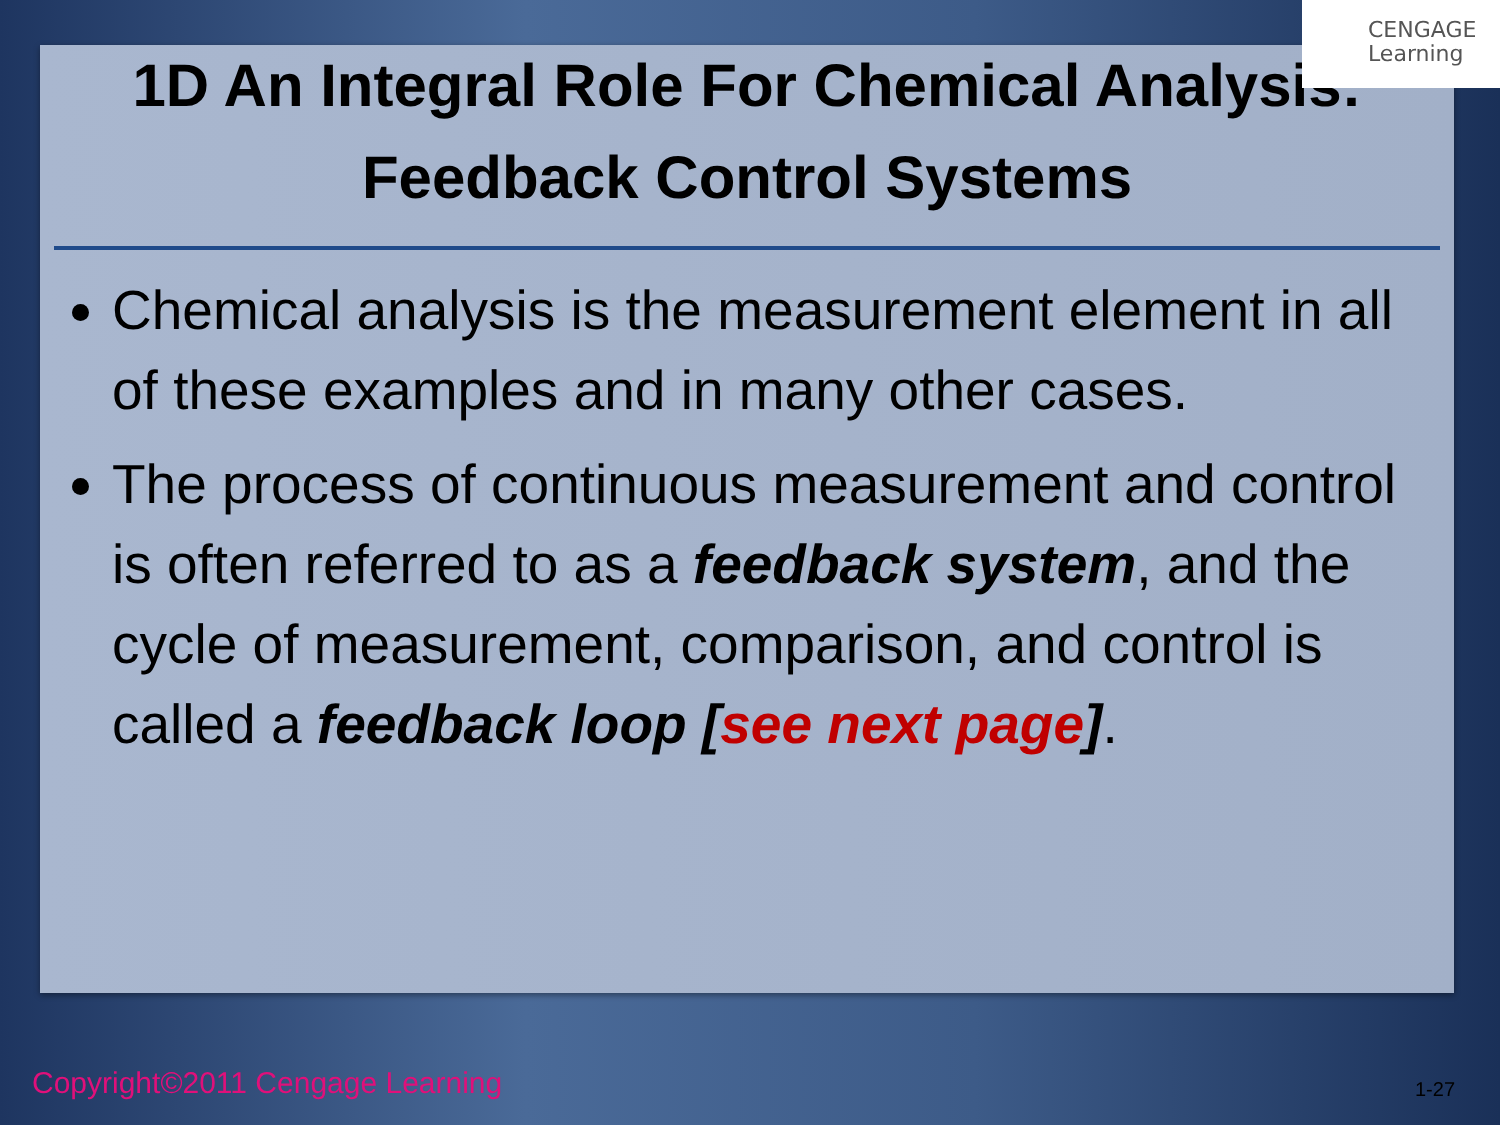CENGAGE
Learning
1D An Integral Role For Chemical Analysis:
Feedback Control Systems
Chemical analysis is the measurement element in all of these examples and in many other cases.
The process of continuous measurement and control is often referred to as a feedback system, and the cycle of measurement, comparison, and control is called a feedback loop [see next page].
Copyright©2011 Cengage Learning
1-27